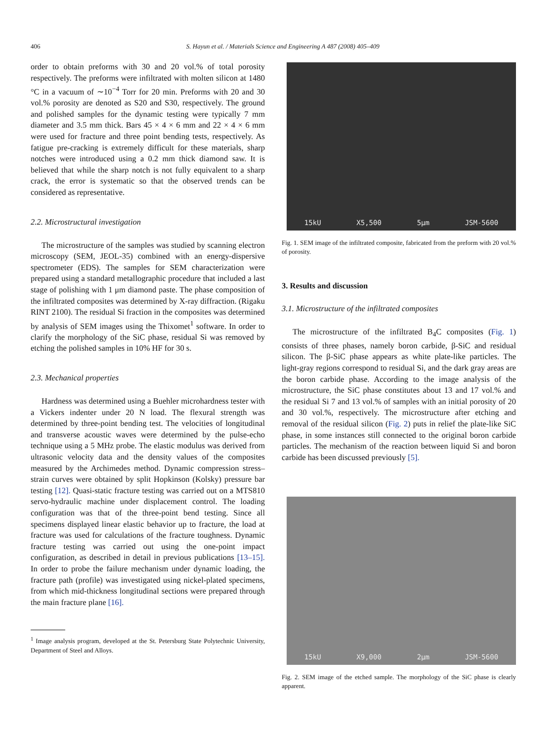406 S. Hayun et al. / Materials Science and Engineering A 487 (2008) 405–409
order to obtain preforms with 30 and 20 vol.% of total porosity respectively. The preforms were infiltrated with molten silicon at 1480 °C in a vacuum of ∼10<sup>−4</sup> Torr for 20 min. Preforms with 20 and 30 vol.% porosity are denoted as S20 and S30, respectively. The ground and polished samples for the dynamic testing were typically 7 mm diameter and 3.5 mm thick. Bars 45 × 4 × 6 mm and 22 × 4 × 6 mm were used for fracture and three point bending tests, respectively. As fatigue pre-cracking is extremely difficult for these materials, sharp notches were introduced using a 0.2 mm thick diamond saw. It is believed that while the sharp notch is not fully equivalent to a sharp crack, the error is systematic so that the observed trends can be considered as representative.
2.2. Microstructural investigation
The microstructure of the samples was studied by scanning electron microscopy (SEM, JEOL-35) combined with an energy-dispersive spectrometer (EDS). The samples for SEM characterization were prepared using a standard metallographic procedure that included a last stage of polishing with 1 μm diamond paste. The phase composition of the infiltrated composites was determined by X-ray diffraction. (Rigaku RINT 2100). The residual Si fraction in the composites was determined by analysis of SEM images using the Thixomet<sup>1</sup> software. In order to clarify the morphology of the SiC phase, residual Si was removed by etching the polished samples in 10% HF for 30 s.
2.3. Mechanical properties
Hardness was determined using a Buehler microhardness tester with a Vickers indenter under 20 N load. The flexural strength was determined by three-point bending test. The velocities of longitudinal and transverse acoustic waves were determined by the pulse-echo technique using a 5 MHz probe. The elastic modulus was derived from ultrasonic velocity data and the density values of the composites measured by the Archimedes method. Dynamic compression stress–strain curves were obtained by split Hopkinson (Kolsky) pressure bar testing [12]. Quasi-static fracture testing was carried out on a MTS810 servo-hydraulic machine under displacement control. The loading configuration was that of the three-point bend testing. Since all specimens displayed linear elastic behavior up to fracture, the load at fracture was used for calculations of the fracture toughness. Dynamic fracture testing was carried out using the one-point impact configuration, as described in detail in previous publications [13–15]. In order to probe the failure mechanism under dynamic loading, the fracture path (profile) was investigated using nickel-plated specimens, from which mid-thickness longitudinal sections were prepared through the main fracture plane [16].
<sup>1</sup> Image analysis program, developed at the St. Petersburg State Polytechnic University, Department of Steel and Alloys.
15kU X5,500 5μm JSM-5600
Fig. 1. SEM image of the infiltrated composite, fabricated from the preform with 20 vol.% of porosity.
3. Results and discussion
3.1. Microstructure of the infiltrated composites
The microstructure of the infiltrated B<sub>4</sub>C composites (Fig. 1) consists of three phases, namely boron carbide, β-SiC and residual silicon. The β-SiC phase appears as white plate-like particles. The light-gray regions correspond to residual Si, and the dark gray areas are the boron carbide phase. According to the image analysis of the microstructure, the SiC phase constitutes about 13 and 17 vol.% and the residual Si 7 and 13 vol.% of samples with an initial porosity of 20 and 30 vol.%, respectively. The microstructure after etching and removal of the residual silicon (Fig. 2) puts in relief the plate-like SiC phase, in some instances still connected to the original boron carbide particles. The mechanism of the reaction between liquid Si and boron carbide has been discussed previously [5].
15kU X9,000 2μm JSM-5600
Fig. 2. SEM image of the etched sample. The morphology of the SiC phase is clearly apparent.